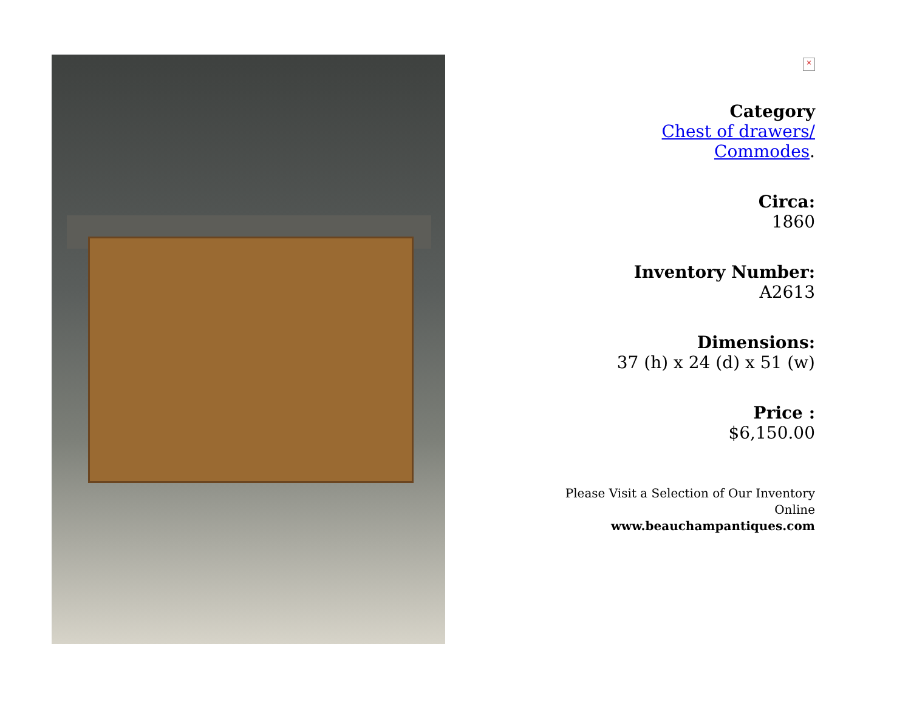×
Category
Chest of drawers/
Commodes.
Circa:
1860
Inventory Number:
A2613
Dimensions:
37 (h) x 24 (d) x 51 (w)
Price :
$6,150.00
Please Visit a Selection of Our Inventory
Online
www.beauchampantiques.com